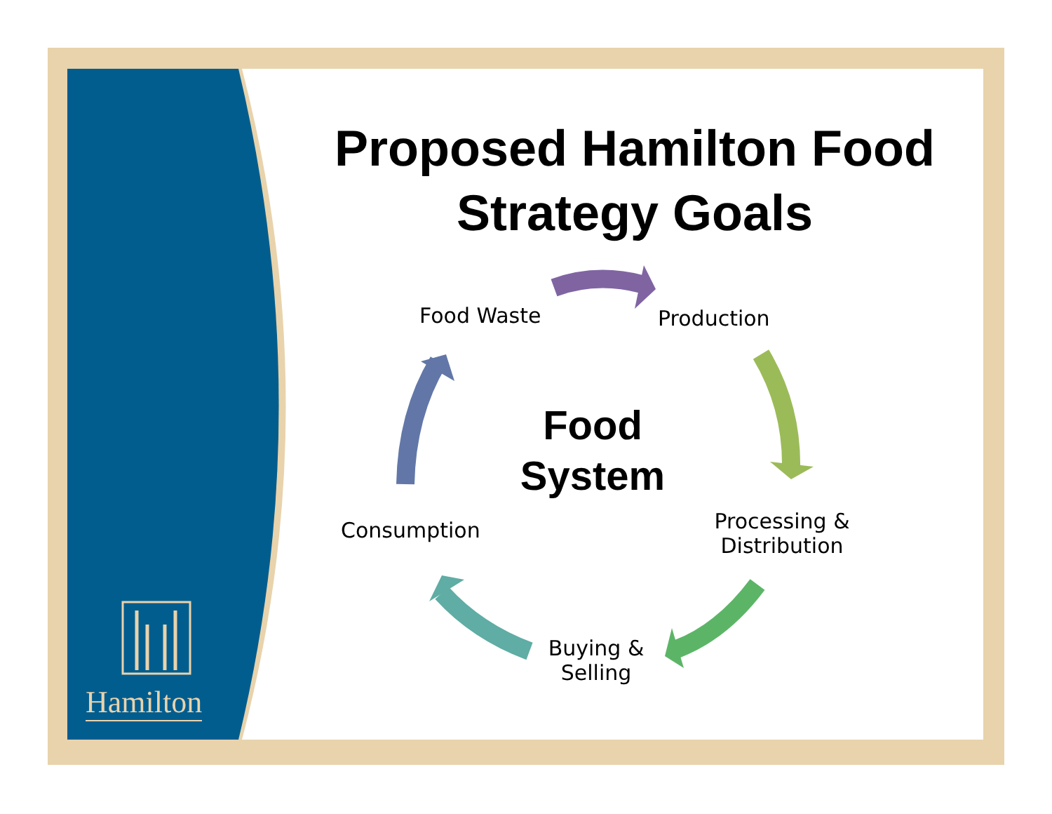Proposed Hamilton Food Strategy Goals
Food Waste Production
Processing & Distribution
Buying & Selling
Consumption
Food System
Hamilton